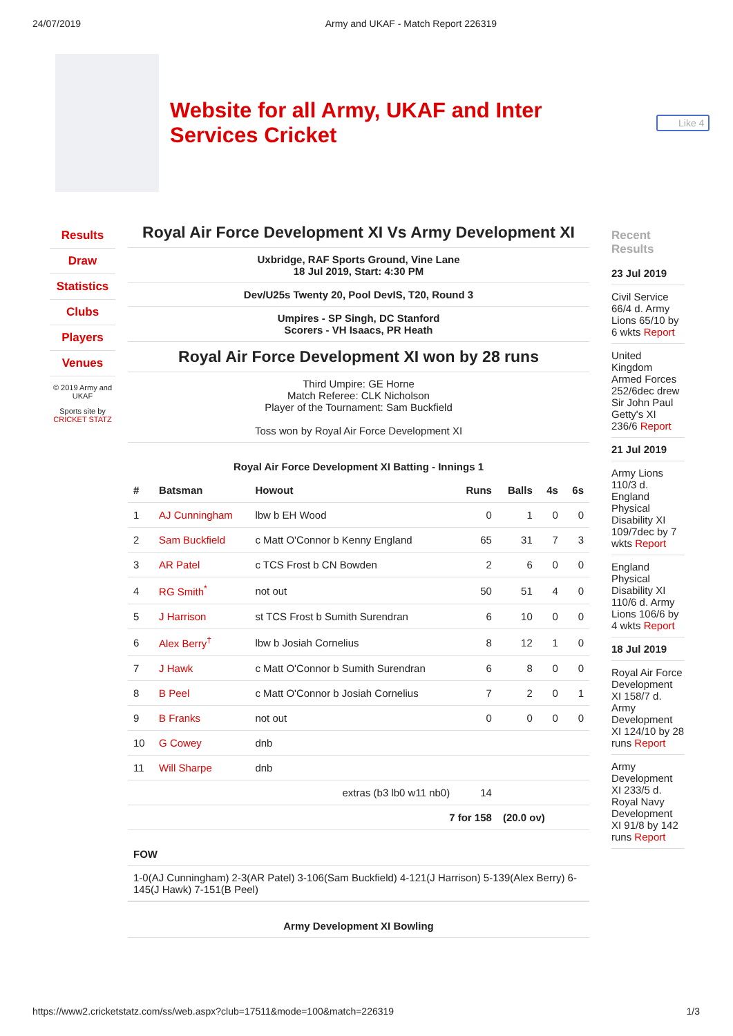24/07/2019 Army and UKAF - Match Report 226319
Website for all Army, UKAF and Inter Services Cricket
Like 4
Results
Draw
Statistics
Clubs
Players
Venues
© 2019 Army and UKAF
Sports site by CRICKET STATZ
Royal Air Force Development XI Vs Army Development XI
Uxbridge, RAF Sports Ground, Vine Lane
18 Jul 2019, Start: 4:30 PM
Dev/U25s Twenty 20, Pool DevIS, T20, Round 3
Umpires - SP Singh, DC Stanford
Scorers - VH Isaacs, PR Heath
Royal Air Force Development XI won by 28 runs
Third Umpire: GE Horne
Match Referee: CLK Nicholson
Player of the Tournament: Sam Buckfield
Toss won by Royal Air Force Development XI
Royal Air Force Development XI Batting - Innings 1
| # | Batsman | Howout | Runs | Balls | 4s | 6s |
| --- | --- | --- | --- | --- | --- | --- |
| 1 | AJ Cunningham | lbw b EH Wood | 0 | 1 | 0 | 0 |
| 2 | Sam Buckfield | c Matt O'Connor b Kenny England | 65 | 31 | 7 | 3 |
| 3 | AR Patel | c TCS Frost b CN Bowden | 2 | 6 | 0 | 0 |
| 4 | RG Smith<sup>*</sup> | not out | 50 | 51 | 4 | 0 |
| 5 | J Harrison | st TCS Frost b Sumith Surendran | 6 | 10 | 0 | 0 |
| 6 | Alex Berry<sup>†</sup> | lbw b Josiah Cornelius | 8 | 12 | 1 | 0 |
| 7 | J Hawk | c Matt O'Connor b Sumith Surendran | 6 | 8 | 0 | 0 |
| 8 | B Peel | c Matt O'Connor b Josiah Cornelius | 7 | 2 | 0 | 1 |
| 9 | B Franks | not out | 0 | 0 | 0 | 0 |
| 10 | G Cowey | dnb | | | | |
| 11 | Will Sharpe | dnb | | | | |
| extras (b3 lb0 w11 nb0) | | | 14 | | | |
| 7 for 158 | | | | (20.0 ov) | | |
FOW
1-0(AJ Cunningham) 2-3(AR Patel) 3-106(Sam Buckfield) 4-121(J Harrison) 5-139(Alex Berry) 6-145(J Hawk) 7-151(B Peel)
Army Development XI Bowling
Recent Results
23 Jul 2019
Civil Service 66/4 d. Army Lions 65/10 by 6 wkts Report
United Kingdom Armed Forces 252/6dec drew Sir John Paul Getty's XI 236/6 Report
21 Jul 2019
Army Lions 110/3 d. England Physical Disability XI 109/7dec by 7 wkts Report
England Physical Disability XI 110/6 d. Army Lions 106/6 by 4 wkts Report
18 Jul 2019
Royal Air Force Development XI 158/7 d. Army Development XI 124/10 by 28 runs Report
Army Development XI 233/5 d. Royal Navy Development XI 91/8 by 142 runs Report
https://www2.cricketstatz.com/ss/web.aspx?club=17511&mode=100&match=226319 1/3